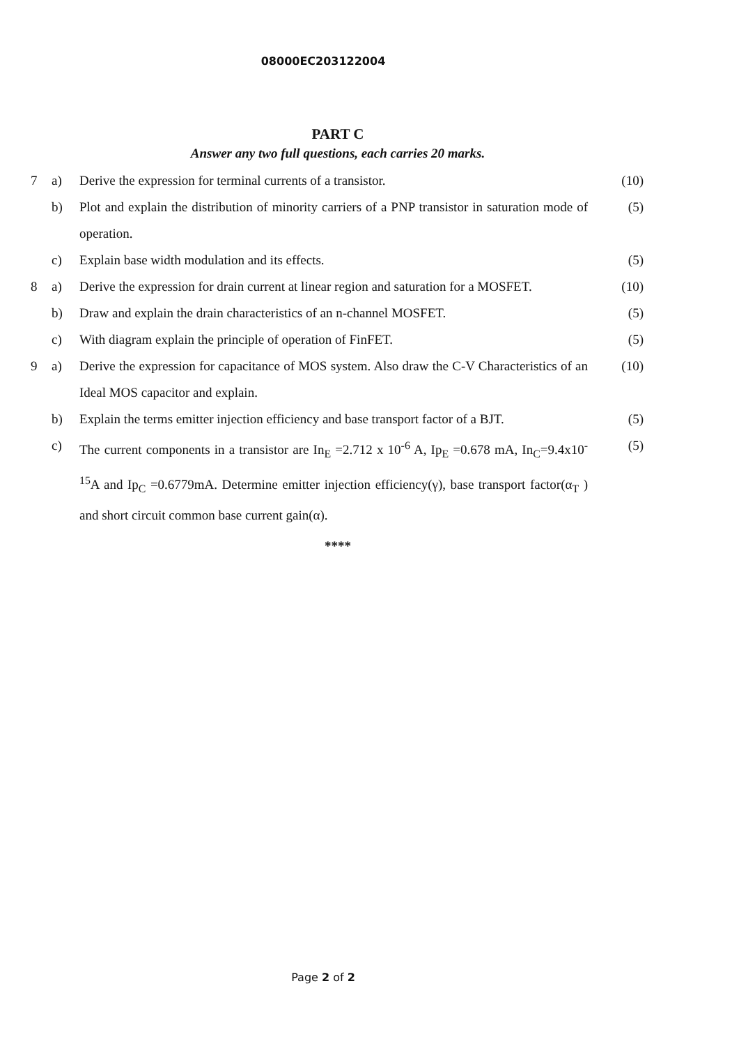08000EC203122004
PART C
Answer any two full questions, each carries 20 marks.
| 7 | a) | Derive the expression for terminal currents of a transistor. | (10) |
| | b) | Plot and explain the distribution of minority carriers of a PNP transistor in saturation mode of operation. | (5) |
| | c) | Explain base width modulation and its effects. | (5) |
| 8 | a) | Derive the expression for drain current at linear region and saturation for a MOSFET. | (10) |
| | b) | Draw and explain the drain characteristics of an n-channel MOSFET. | (5) |
| | c) | With diagram explain the principle of operation of FinFET. | (5) |
| 9 | a) | Derive the expression for capacitance of MOS system. Also draw the C-V Characteristics of an Ideal MOS capacitor and explain. | (10) |
| | b) | Explain the terms emitter injection efficiency and base transport factor of a BJT. | (5) |
| | c) | The current components in a transistor are In<sub>E</sub> =2.712 x 10<sup>-6</sup> A, Ip<sub>E</sub> =0.678 mA, In<sub>C</sub>=9.4x10<sup>-15</sup>A and Ip<sub>C</sub> =0.6779mA. Determine emitter injection efficiency(γ), base transport factor(α<sub>T</sub> ) and short circuit common base current gain(α). | (5) |
****
Page 2 of 2